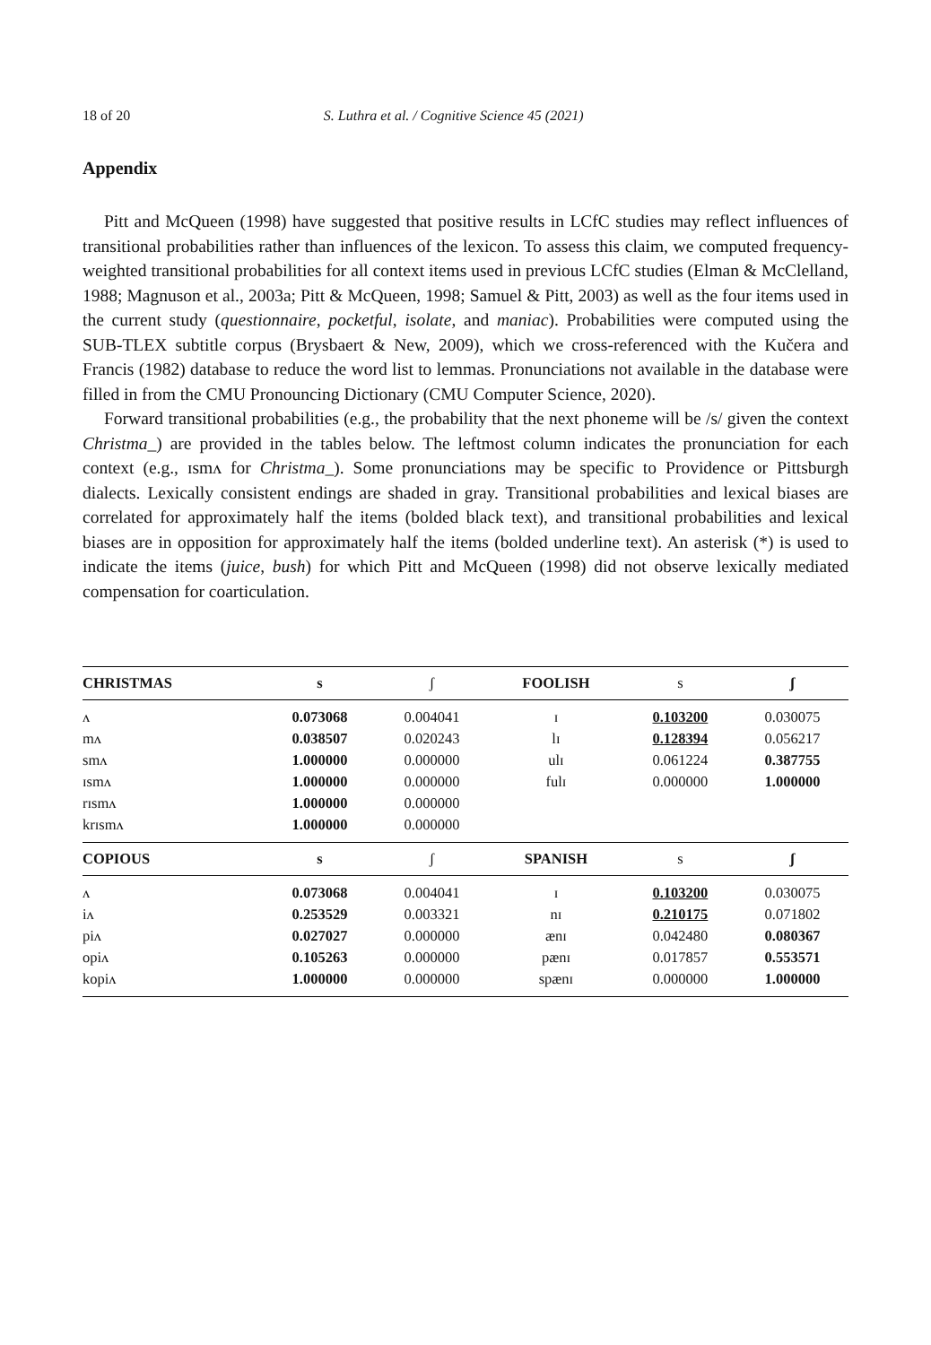18 of 20 S. Luthra et al. / Cognitive Science 45 (2021)
Appendix
Pitt and McQueen (1998) have suggested that positive results in LCfC studies may reflect influences of transitional probabilities rather than influences of the lexicon. To assess this claim, we computed frequency-weighted transitional probabilities for all context items used in previous LCfC studies (Elman & McClelland, 1988; Magnuson et al., 2003a; Pitt & McQueen, 1998; Samuel & Pitt, 2003) as well as the four items used in the current study (questionnaire, pocketful, isolate, and maniac). Probabilities were computed using the SUB-TLEX subtitle corpus (Brysbaert & New, 2009), which we cross-referenced with the Kučera and Francis (1982) database to reduce the word list to lemmas. Pronunciations not available in the database were filled in from the CMU Pronouncing Dictionary (CMU Computer Science, 2020).
Forward transitional probabilities (e.g., the probability that the next phoneme will be /s/ given the context Christma_) are provided in the tables below. The leftmost column indicates the pronunciation for each context (e.g., ɪsmʌ for Christma_). Some pronunciations may be specific to Providence or Pittsburgh dialects. Lexically consistent endings are shaded in gray. Transitional probabilities and lexical biases are correlated for approximately half the items (bolded black text), and transitional probabilities and lexical biases are in opposition for approximately half the items (bolded underline text). An asterisk (*) is used to indicate the items (juice, bush) for which Pitt and McQueen (1998) did not observe lexically mediated compensation for coarticulation.
| CHRISTMAS | s | ʃ | FOOLISH | s | ʃ |
| --- | --- | --- | --- | --- | --- |
| ʌ | 0.073068 | 0.004041 | ɪ | 0.103200 | 0.030075 |
| mʌ | 0.038507 | 0.020243 | lɪ | 0.128394 | 0.056217 |
| smʌ | 1.000000 | 0.000000 | ulɪ | 0.061224 | 0.387755 |
| ɪsmʌ | 1.000000 | 0.000000 | fulɪ | 0.000000 | 1.000000 |
| rɪsmʌ | 1.000000 | 0.000000 | | | |
| krɪsmʌ | 1.000000 | 0.000000 | | | |
| COPIOUS | s | ʃ | SPANISH | s | ʃ |
| ʌ | 0.073068 | 0.004041 | ɪ | 0.103200 | 0.030075 |
| iʌ | 0.253529 | 0.003321 | nɪ | 0.210175 | 0.071802 |
| piʌ | 0.027027 | 0.000000 | ænɪ | 0.042480 | 0.080367 |
| opiʌ | 0.105263 | 0.000000 | pænɪ | 0.017857 | 0.553571 |
| kopiʌ | 1.000000 | 0.000000 | spænɪ | 0.000000 | 1.000000 |